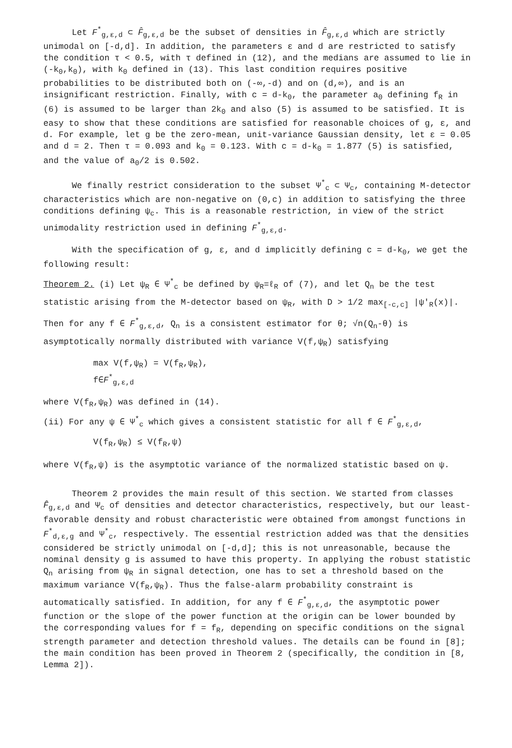Let F<sup>*</sup><sub>g,ε,d</sub> ⊂ F̂<sub>g,ε,d</sub> be the subset of densities in F̂<sub>g,ε,d</sub> which are strictly unimodal on [-d,d]. In addition, the parameters ε and d are restricted to satisfy the condition τ < 0.5, with τ defined in (12), and the medians are assumed to lie in (-k<sub>0</sub>,k<sub>0</sub>), with k<sub>0</sub> defined in (13). This last condition requires positive probabilities to be distributed both on (-∞,-d) and on (d,∞), and is an insignificant restriction. Finally, with c = d-k<sub>0</sub>, the parameter a<sub>0</sub> defining f<sub>R</sub> in (6) is assumed to be larger than 2k<sub>0</sub> and also (5) is assumed to be satisfied. It is easy to show that these conditions are satisfied for reasonable choices of g, ε, and d. For example, let g be the zero-mean, unit-variance Gaussian density, let ε = 0.05 and d = 2. Then τ = 0.093 and k<sub>0</sub> = 0.123. With c = d-k<sub>0</sub> = 1.877 (5) is satisfied, and the value of a<sub>0</sub>/2 is 0.502.
We finally restrict consideration to the subset Ψ<sup>*</sup><sub>c</sub> ⊂ Ψ<sub>c</sub>, containing M-detector characteristics which are non-negative on (0,c) in addition to satisfying the three conditions defining ψ<sub>c</sub>. This is a reasonable restriction, in view of the strict unimodality restriction used in defining F<sup>*</sup><sub>g,ε,d</sub>.
With the specification of g, ε, and d implicitly defining c = d-k<sub>0</sub>, we get the following result:
Theorem 2. (i) Let ψ<sub>R</sub> ∈ Ψ<sup>*</sup><sub>c</sub> be defined by ψ<sub>R</sub>=ℓ<sub>R</sub> of (7), and let Q<sub>n</sub> be the test statistic arising from the M-detector based on ψ<sub>R</sub>, with D > 1/2 max<sub>[-c,c]</sub> |ψ'<sub>R</sub>(x)|. Then for any f ∈ F<sup>*</sup><sub>g,ε,d</sub>, Q<sub>n</sub> is a consistent estimator for θ; √n(Q<sub>n</sub>-θ) is asymptotically normally distributed with variance V(f,ψ<sub>R</sub>) satisfying
max V(f,ψ<sub>R</sub>) = V(f<sub>R</sub>,ψ<sub>R</sub>),
f∈F<sup>*</sup><sub>g,ε,d</sub>
where V(f<sub>R</sub>,ψ<sub>R</sub>) was defined in (14).
(ii) For any ψ ∈ Ψ<sup>*</sup><sub>c</sub> which gives a consistent statistic for all f ∈ F<sup>*</sup><sub>g,ε,d</sub>,
V(f<sub>R</sub>,ψ<sub>R</sub>) ≤ V(f<sub>R</sub>,ψ)
where V(f<sub>R</sub>,ψ) is the asymptotic variance of the normalized statistic based on ψ.
Theorem 2 provides the main result of this section. We started from classes F̂<sub>g,ε,d</sub> and Ψ<sub>c</sub> of densities and detector characteristics, respectively, but our least-favorable density and robust characteristic were obtained from amongst functions in F<sup>*</sup><sub>d,ε,g</sub> and Ψ<sup>*</sup><sub>c</sub>, respectively. The essential restriction added was that the densities considered be strictly unimodal on [-d,d]; this is not unreasonable, because the nominal density g is assumed to have this property. In applying the robust statistic Q<sub>n</sub> arising from ψ<sub>R</sub> in signal detection, one has to set a threshold based on the maximum variance V(f<sub>R</sub>,ψ<sub>R</sub>). Thus the false-alarm probability constraint is automatically satisfied. In addition, for any f ∈ F<sup>*</sup><sub>g,ε,d</sub>, the asymptotic power function or the slope of the power function at the origin can be lower bounded by the corresponding values for f = f<sub>R</sub>, depending on specific conditions on the signal strength parameter and detection threshold values. The details can be found in [8]; the main condition has been proved in Theorem 2 (specifically, the condition in [8, Lemma 2]).